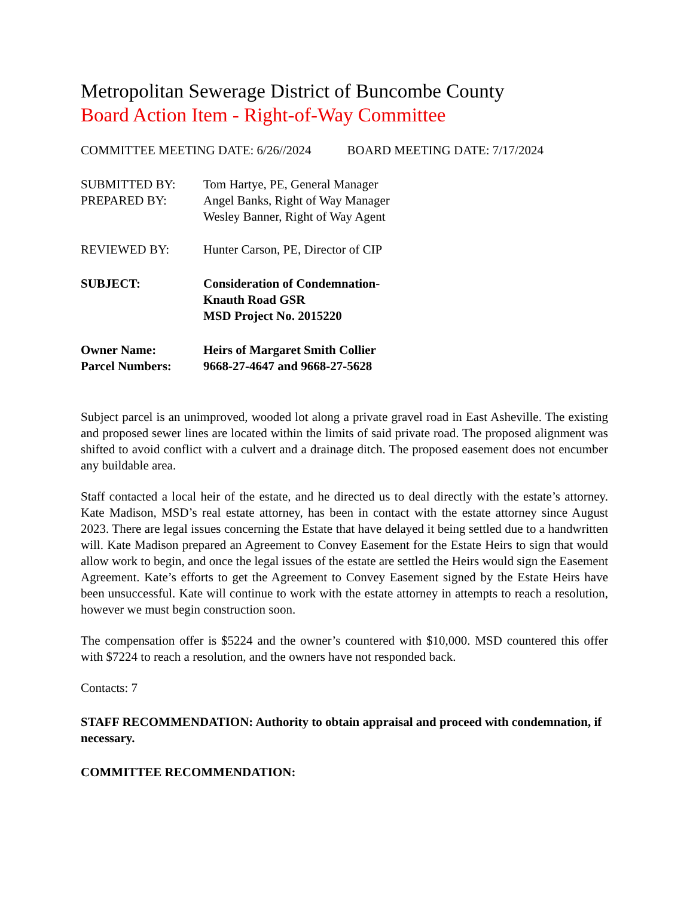Metropolitan Sewerage District of Buncombe County
Board Action Item - Right-of-Way Committee
COMMITTEE MEETING DATE: 6/26//2024 BOARD MEETING DATE: 7/17/2024
SUBMITTED BY: Tom Hartye, PE, General Manager
PREPARED BY: Angel Banks, Right of Way Manager
Wesley Banner, Right of Way Agent
REVIEWED BY: Hunter Carson, PE, Director of CIP
SUBJECT: Consideration of Condemnation-
Knauth Road GSR
MSD Project No. 2015220
Owner Name: Heirs of Margaret Smith Collier
Parcel Numbers: 9668-27-4647 and 9668-27-5628
Subject parcel is an unimproved, wooded lot along a private gravel road in East Asheville. The existing and proposed sewer lines are located within the limits of said private road. The proposed alignment was shifted to avoid conflict with a culvert and a drainage ditch. The proposed easement does not encumber any buildable area.
Staff contacted a local heir of the estate, and he directed us to deal directly with the estate’s attorney. Kate Madison, MSD’s real estate attorney, has been in contact with the estate attorney since August 2023. There are legal issues concerning the Estate that have delayed it being settled due to a handwritten will. Kate Madison prepared an Agreement to Convey Easement for the Estate Heirs to sign that would allow work to begin, and once the legal issues of the estate are settled the Heirs would sign the Easement Agreement. Kate’s efforts to get the Agreement to Convey Easement signed by the Estate Heirs have been unsuccessful. Kate will continue to work with the estate attorney in attempts to reach a resolution, however we must begin construction soon.
The compensation offer is $5224 and the owner’s countered with $10,000. MSD countered this offer with $7224 to reach a resolution, and the owners have not responded back.
Contacts: 7
STAFF RECOMMENDATION: Authority to obtain appraisal and proceed with condemnation, if necessary.
COMMITTEE RECOMMENDATION: